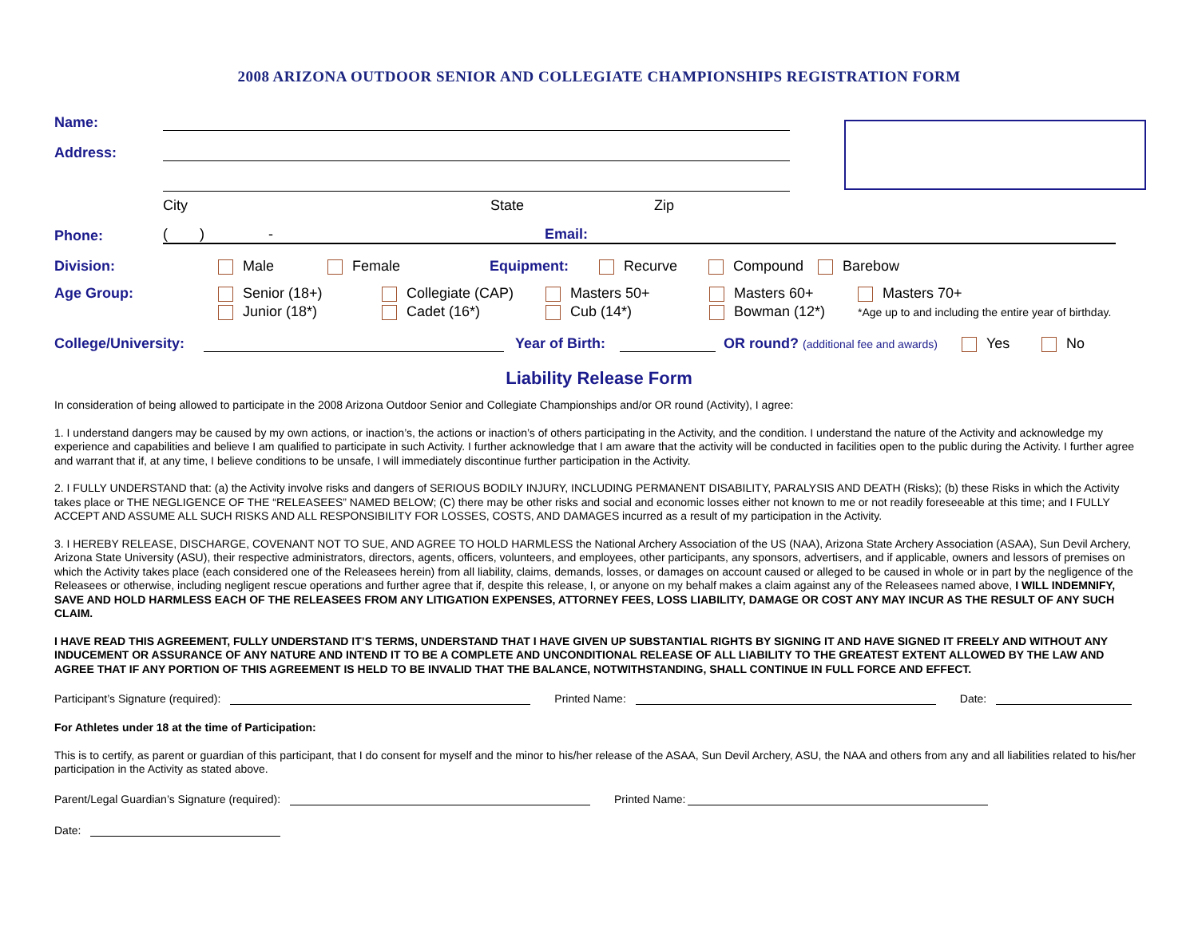2008 ARIZONA OUTDOOR SENIOR AND COLLEGIATE CHAMPIONSHIPS REGISTRATION FORM
Name:
Address:
City State Zip
Phone:
( ) - Email:
Division: Male Female Equipment: Recurve Compound Barebow
Age Group: Senior (18+)
Junior (18*) Collegiate (CAP)
Cadet (16*) Masters 50+
Cub (14*) Masters 60+
Bowman (12*) Masters 70+
*Age up to and including the entire year of birthday.
College/University:
Year of Birth:
OR round? (additional fee and awards) Yes No
Liability Release Form
In consideration of being allowed to participate in the 2008 Arizona Outdoor Senior and Collegiate Championships and/or OR round (Activity), I agree:
1. I understand dangers may be caused by my own actions, or inaction’s, the actions or inaction’s of others participating in the Activity, and the condition. I understand the nature of the Activity and acknowledge my experience and capabilities and believe I am qualified to participate in such Activity. I further acknowledge that I am aware that the activity will be conducted in facilities open to the public during the Activity. I further agree and warrant that if, at any time, I believe conditions to be unsafe, I will immediately discontinue further participation in the Activity.
2. I FULLY UNDERSTAND that: (a) the Activity involve risks and dangers of SERIOUS BODILY INJURY, INCLUDING PERMANENT DISABILITY, PARALYSIS AND DEATH (Risks); (b) these Risks in which the Activity takes place or THE NEGLIGENCE OF THE “RELEASEES” NAMED BELOW; (C) there may be other risks and social and economic losses either not known to me or not readily foreseeable at this time; and I FULLY ACCEPT AND ASSUME ALL SUCH RISKS AND ALL RESPONSIBILITY FOR LOSSES, COSTS, AND DAMAGES incurred as a result of my participation in the Activity.
3. I HEREBY RELEASE, DISCHARGE, COVENANT NOT TO SUE, AND AGREE TO HOLD HARMLESS the National Archery Association of the US (NAA), Arizona State Archery Association (ASAA), Sun Devil Archery, Arizona State University (ASU), their respective administrators, directors, agents, officers, volunteers, and employees, other participants, any sponsors, advertisers, and if applicable, owners and lessors of premises on which the Activity takes place (each considered one of the Releasees herein) from all liability, claims, demands, losses, or damages on account caused or alleged to be caused in whole or in part by the negligence of the Releasees or otherwise, including negligent rescue operations and further agree that if, despite this release, I, or anyone on my behalf makes a claim against any of the Releasees named above, I WILL INDEMNIFY, SAVE AND HOLD HARMLESS EACH OF THE RELEASEES FROM ANY LITIGATION EXPENSES, ATTORNEY FEES, LOSS LIABILITY, DAMAGE OR COST ANY MAY INCUR AS THE RESULT OF ANY SUCH CLAIM.
I HAVE READ THIS AGREEMENT, FULLY UNDERSTAND IT’S TERMS, UNDERSTAND THAT I HAVE GIVEN UP SUBSTANTIAL RIGHTS BY SIGNING IT AND HAVE SIGNED IT FREELY AND WITHOUT ANY INDUCEMENT OR ASSURANCE OF ANY NATURE AND INTEND IT TO BE A COMPLETE AND UNCONDITIONAL RELEASE OF ALL LIABILITY TO THE GREATEST EXTENT ALLOWED BY THE LAW AND AGREE THAT IF ANY PORTION OF THIS AGREEMENT IS HELD TO BE INVALID THAT THE BALANCE, NOTWITHSTANDING, SHALL CONTINUE IN FULL FORCE AND EFFECT.
Participant’s Signature (required):
Printed Name:
Date:
For Athletes under 18 at the time of Participation:
This is to certify, as parent or guardian of this participant, that I do consent for myself and the minor to his/her release of the ASAA, Sun Devil Archery, ASU, the NAA and others from any and all liabilities related to his/her participation in the Activity as stated above.
Parent/Legal Guardian’s Signature (required):
Printed Name:
Date: